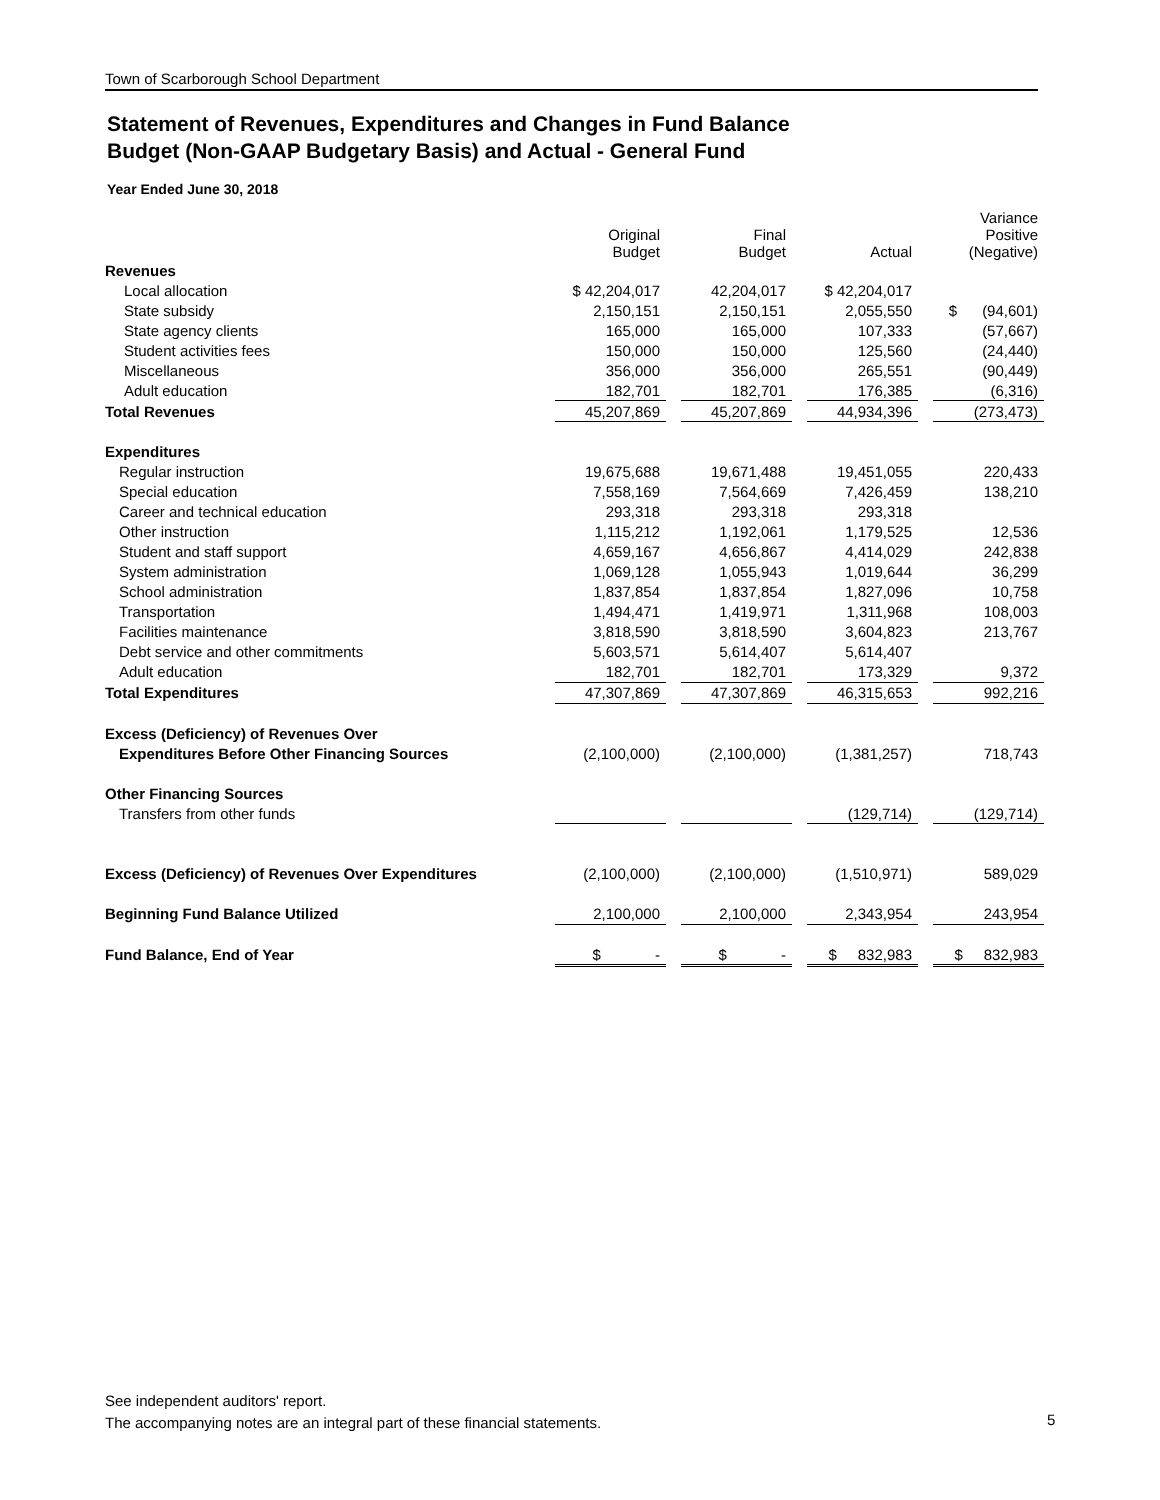Town of Scarborough School Department
Statement of Revenues, Expenditures and Changes in Fund Balance
Budget (Non-GAAP Budgetary Basis) and Actual - General Fund
Year Ended June 30, 2018
| | Original Budget | | Final Budget | | Actual | | Variance Positive (Negative) |
| --- | --- | --- | --- | --- | --- | --- | --- |
| Revenues | | | | | | | |
| Local allocation | $ 42,204,017 | | 42,204,017 | | $ 42,204,017 | | |
| State subsidy | 2,150,151 | | 2,150,151 | | 2,055,550 | | $ (94,601) |
| State agency clients | 165,000 | | 165,000 | | 107,333 | | (57,667) |
| Student activities fees | 150,000 | | 150,000 | | 125,560 | | (24,440) |
| Miscellaneous | 356,000 | | 356,000 | | 265,551 | | (90,449) |
| Adult education | 182,701 | | 182,701 | | 176,385 | | (6,316) |
| Total Revenues | 45,207,869 | | 45,207,869 | | 44,934,396 | | (273,473) |
| Expenditures | | | | | | | |
| Regular instruction | 19,675,688 | | 19,671,488 | | 19,451,055 | | 220,433 |
| Special education | 7,558,169 | | 7,564,669 | | 7,426,459 | | 138,210 |
| Career and technical education | 293,318 | | 293,318 | | 293,318 | | |
| Other instruction | 1,115,212 | | 1,192,061 | | 1,179,525 | | 12,536 |
| Student and staff support | 4,659,167 | | 4,656,867 | | 4,414,029 | | 242,838 |
| System administration | 1,069,128 | | 1,055,943 | | 1,019,644 | | 36,299 |
| School administration | 1,837,854 | | 1,837,854 | | 1,827,096 | | 10,758 |
| Transportation | 1,494,471 | | 1,419,971 | | 1,311,968 | | 108,003 |
| Facilities maintenance | 3,818,590 | | 3,818,590 | | 3,604,823 | | 213,767 |
| Debt service and other commitments | 5,603,571 | | 5,614,407 | | 5,614,407 | | |
| Adult education | 182,701 | | 182,701 | | 173,329 | | 9,372 |
| Total Expenditures | 47,307,869 | | 47,307,869 | | 46,315,653 | | 992,216 |
| Excess (Deficiency) of Revenues Over | | | | | | | |
| Expenditures Before Other Financing Sources | (2,100,000) | | (2,100,000) | | (1,381,257) | | 718,743 |
| Other Financing Sources | | | | | | | |
| Transfers from other funds | | | | | (129,714) | | (129,714) |
| Excess (Deficiency) of Revenues Over Expenditures | (2,100,000) | | (2,100,000) | | (1,510,971) | | 589,029 |
| Beginning Fund Balance Utilized | 2,100,000 | | 2,100,000 | | 2,343,954 | | 243,954 |
| Fund Balance, End of Year | $ - | | $ - | | $ 832,983 | | $ 832,983 |
See independent auditors' report.
The accompanying notes are an integral part of these financial statements.
5